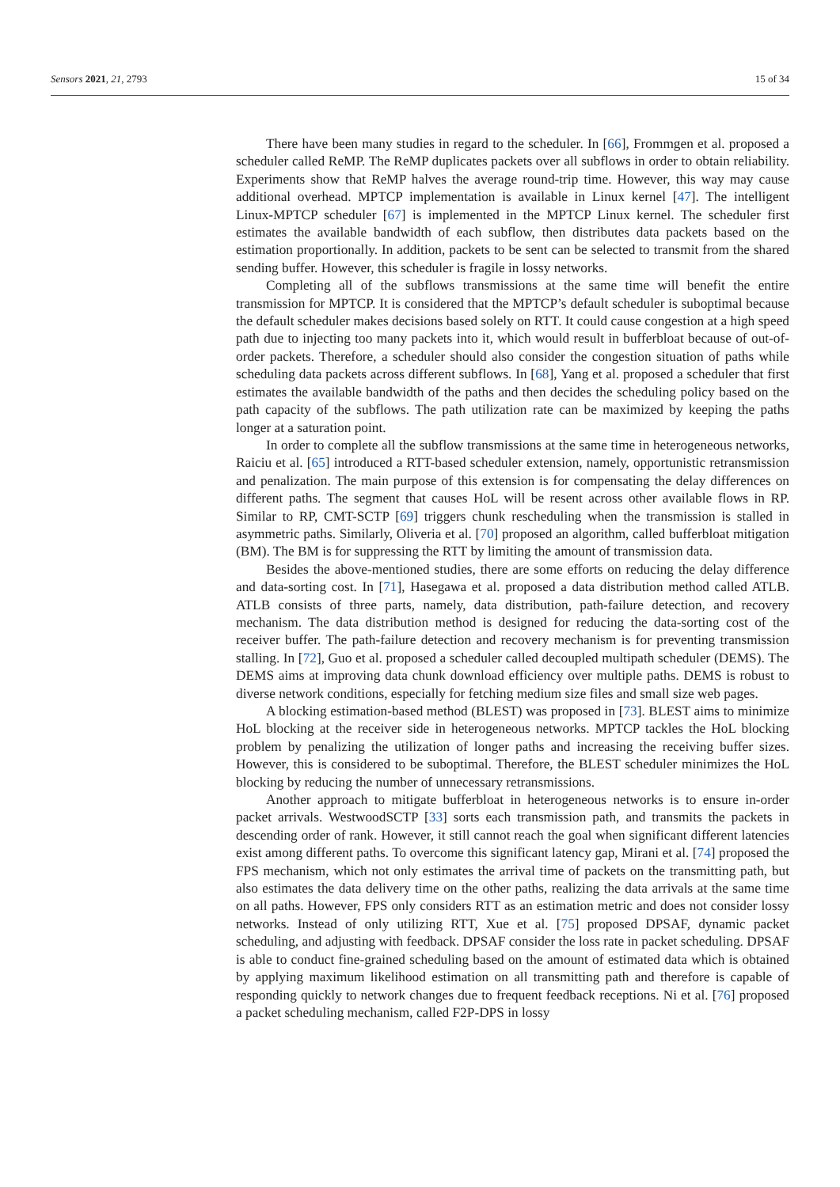Sensors 2021, 21, 2793 15 of 34
There have been many studies in regard to the scheduler. In [66], Frommgen et al. proposed a scheduler called ReMP. The ReMP duplicates packets over all subflows in order to obtain reliability. Experiments show that ReMP halves the average round-trip time. However, this way may cause additional overhead. MPTCP implementation is available in Linux kernel [47]. The intelligent Linux-MPTCP scheduler [67] is implemented in the MPTCP Linux kernel. The scheduler first estimates the available bandwidth of each subflow, then distributes data packets based on the estimation proportionally. In addition, packets to be sent can be selected to transmit from the shared sending buffer. However, this scheduler is fragile in lossy networks.
Completing all of the subflows transmissions at the same time will benefit the entire transmission for MPTCP. It is considered that the MPTCP’s default scheduler is suboptimal because the default scheduler makes decisions based solely on RTT. It could cause congestion at a high speed path due to injecting too many packets into it, which would result in bufferbloat because of out-of-order packets. Therefore, a scheduler should also consider the congestion situation of paths while scheduling data packets across different subflows. In [68], Yang et al. proposed a scheduler that first estimates the available bandwidth of the paths and then decides the scheduling policy based on the path capacity of the subflows. The path utilization rate can be maximized by keeping the paths longer at a saturation point.
In order to complete all the subflow transmissions at the same time in heterogeneous networks, Raiciu et al. [65] introduced a RTT-based scheduler extension, namely, opportunistic retransmission and penalization. The main purpose of this extension is for compensating the delay differences on different paths. The segment that causes HoL will be resent across other available flows in RP. Similar to RP, CMT-SCTP [69] triggers chunk rescheduling when the transmission is stalled in asymmetric paths. Similarly, Oliveria et al. [70] proposed an algorithm, called bufferbloat mitigation (BM). The BM is for suppressing the RTT by limiting the amount of transmission data.
Besides the above-mentioned studies, there are some efforts on reducing the delay difference and data-sorting cost. In [71], Hasegawa et al. proposed a data distribution method called ATLB. ATLB consists of three parts, namely, data distribution, path-failure detection, and recovery mechanism. The data distribution method is designed for reducing the data-sorting cost of the receiver buffer. The path-failure detection and recovery mechanism is for preventing transmission stalling. In [72], Guo et al. proposed a scheduler called decoupled multipath scheduler (DEMS). The DEMS aims at improving data chunk download efficiency over multiple paths. DEMS is robust to diverse network conditions, especially for fetching medium size files and small size web pages.
A blocking estimation-based method (BLEST) was proposed in [73]. BLEST aims to minimize HoL blocking at the receiver side in heterogeneous networks. MPTCP tackles the HoL blocking problem by penalizing the utilization of longer paths and increasing the receiving buffer sizes. However, this is considered to be suboptimal. Therefore, the BLEST scheduler minimizes the HoL blocking by reducing the number of unnecessary retransmissions.
Another approach to mitigate bufferbloat in heterogeneous networks is to ensure in-order packet arrivals. WestwoodSCTP [33] sorts each transmission path, and transmits the packets in descending order of rank. However, it still cannot reach the goal when significant different latencies exist among different paths. To overcome this significant latency gap, Mirani et al. [74] proposed the FPS mechanism, which not only estimates the arrival time of packets on the transmitting path, but also estimates the data delivery time on the other paths, realizing the data arrivals at the same time on all paths. However, FPS only considers RTT as an estimation metric and does not consider lossy networks. Instead of only utilizing RTT, Xue et al. [75] proposed DPSAF, dynamic packet scheduling, and adjusting with feedback. DPSAF consider the loss rate in packet scheduling. DPSAF is able to conduct fine-grained scheduling based on the amount of estimated data which is obtained by applying maximum likelihood estimation on all transmitting path and therefore is capable of responding quickly to network changes due to frequent feedback receptions. Ni et al. [76] proposed a packet scheduling mechanism, called F2P-DPS in lossy